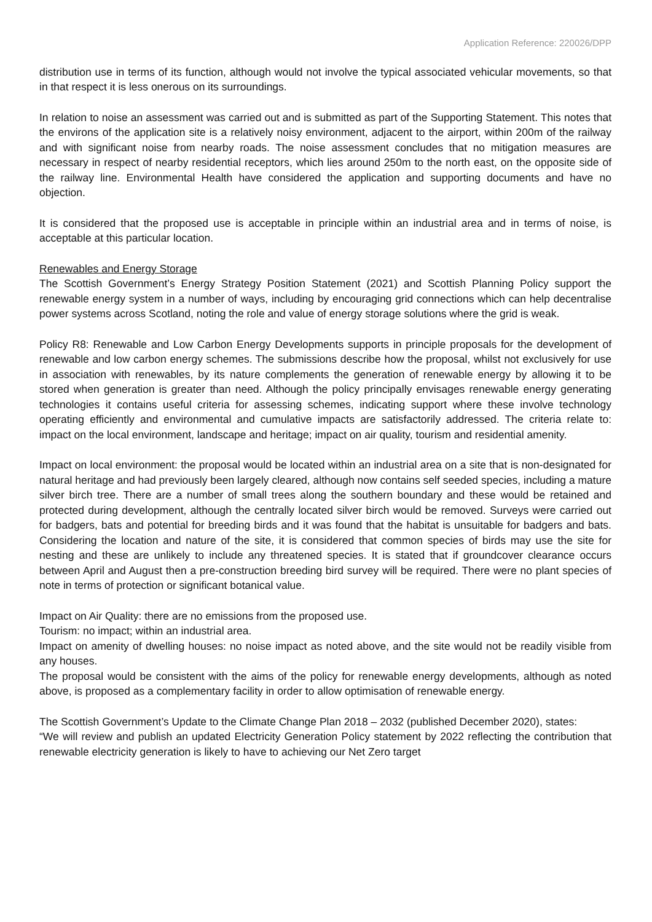Application Reference: 220026/DPP
distribution use in terms of its function, although would not involve the typical associated vehicular movements, so that in that respect it is less onerous on its surroundings.
In relation to noise an assessment was carried out and is submitted as part of the Supporting Statement. This notes that the environs of the application site is a relatively noisy environment, adjacent to the airport, within 200m of the railway and with significant noise from nearby roads. The noise assessment concludes that no mitigation measures are necessary in respect of nearby residential receptors, which lies around 250m to the north east, on the opposite side of the railway line. Environmental Health have considered the application and supporting documents and have no objection.
It is considered that the proposed use is acceptable in principle within an industrial area and in terms of noise, is acceptable at this particular location.
Renewables and Energy Storage
The Scottish Government’s Energy Strategy Position Statement (2021) and Scottish Planning Policy support the renewable energy system in a number of ways, including by encouraging grid connections which can help decentralise power systems across Scotland, noting the role and value of energy storage solutions where the grid is weak.
Policy R8: Renewable and Low Carbon Energy Developments supports in principle proposals for the development of renewable and low carbon energy schemes. The submissions describe how the proposal, whilst not exclusively for use in association with renewables, by its nature complements the generation of renewable energy by allowing it to be stored when generation is greater than need. Although the policy principally envisages renewable energy generating technologies it contains useful criteria for assessing schemes, indicating support where these involve technology operating efficiently and environmental and cumulative impacts are satisfactorily addressed. The criteria relate to: impact on the local environment, landscape and heritage; impact on air quality, tourism and residential amenity.
Impact on local environment: the proposal would be located within an industrial area on a site that is non-designated for natural heritage and had previously been largely cleared, although now contains self seeded species, including a mature silver birch tree. There are a number of small trees along the southern boundary and these would be retained and protected during development, although the centrally located silver birch would be removed. Surveys were carried out for badgers, bats and potential for breeding birds and it was found that the habitat is unsuitable for badgers and bats. Considering the location and nature of the site, it is considered that common species of birds may use the site for nesting and these are unlikely to include any threatened species. It is stated that if groundcover clearance occurs between April and August then a pre-construction breeding bird survey will be required. There were no plant species of note in terms of protection or significant botanical value.
Impact on Air Quality: there are no emissions from the proposed use.
Tourism: no impact; within an industrial area.
Impact on amenity of dwelling houses: no noise impact as noted above, and the site would not be readily visible from any houses.
The proposal would be consistent with the aims of the policy for renewable energy developments, although as noted above, is proposed as a complementary facility in order to allow optimisation of renewable energy.
The Scottish Government’s Update to the Climate Change Plan 2018 – 2032 (published December 2020), states:
“We will review and publish an updated Electricity Generation Policy statement by 2022 reflecting the contribution that renewable electricity generation is likely to have to achieving our Net Zero target